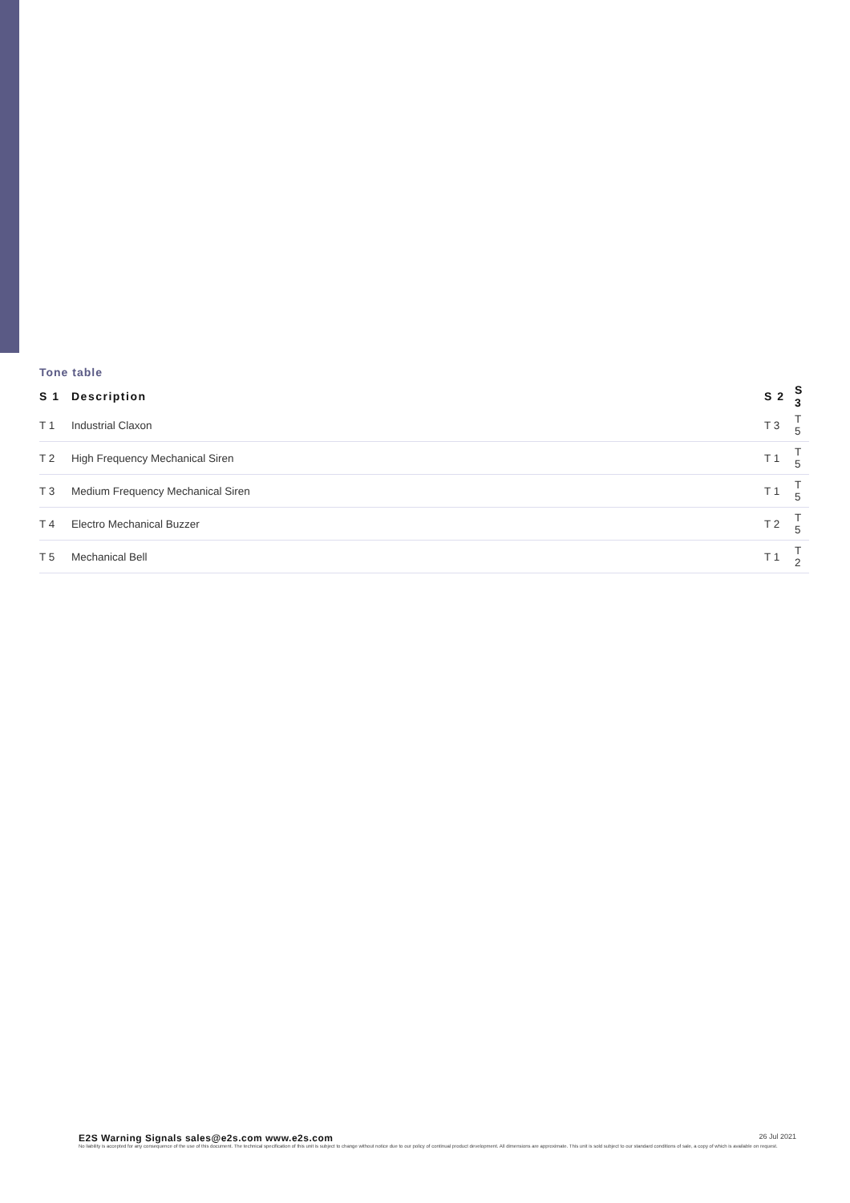Tone table
| S 1 | Description | S 2 | S 3 |
| --- | --- | --- | --- |
| T 1 | Industrial Claxon | T 3 | T 5 |
| T 2 | High Frequency Mechanical Siren | T 1 | T 5 |
| T 3 | Medium Frequency Mechanical Siren | T 1 | T 5 |
| T 4 | Electro Mechanical Buzzer | T 2 | T 5 |
| T 5 | Mechanical Bell | T 1 | T 2 |
26 Jul 2021 E2S Warning Signals sales@e2s.com www.e2s.com
No liability is accepted for any consequence of the use of this document. The technical specification of this unit is subject to change without notice due to our policy of continual product development. All dimensions are approximate. This unit is sold subject to our standard conditions of sale, a copy of which is available on request.